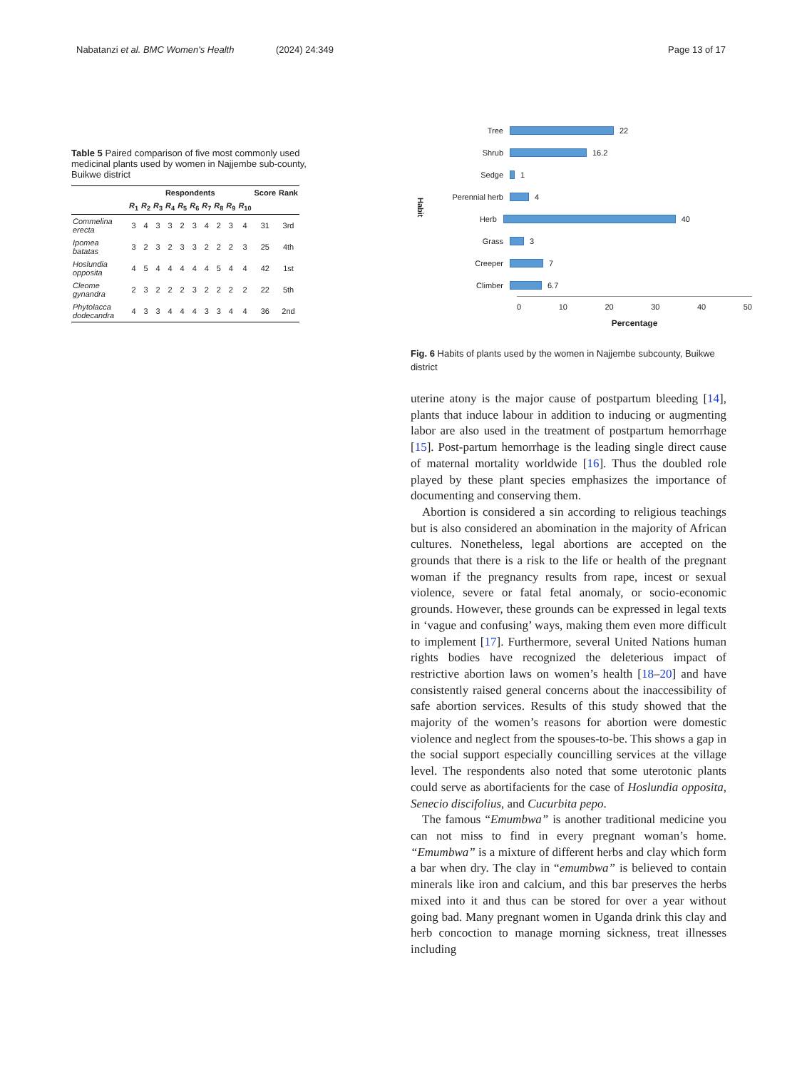Nabatanzi et al. BMC Women's Health (2024) 24:349 Page 13 of 17
Table 5 Paired comparison of five most commonly used medicinal plants used by women in Najjembe sub-county, Buikwe district
| | Respondents | | | | | | | | | | Score | Rank |
| --- | --- | --- | --- | --- | --- | --- | --- | --- | --- | --- | --- | --- |
| | R<sub>1</sub> | R<sub>2</sub> | R<sub>3</sub> | R<sub>4</sub> | R<sub>5</sub> | R<sub>6</sub> | R<sub>7</sub> | R<sub>8</sub> | R<sub>9</sub> | R<sub>10</sub> | | |
| Commelina erecta | 3 | 4 | 3 | 3 | 2 | 3 | 4 | 2 | 3 | 4 | 31 | 3rd |
| Ipomea batatas | 3 | 2 | 3 | 2 | 3 | 3 | 2 | 2 | 2 | 3 | 25 | 4th |
| Hoslundia opposita | 4 | 5 | 4 | 4 | 4 | 4 | 4 | 5 | 4 | 4 | 42 | 1st |
| Cleome gynandra | 2 | 3 | 2 | 2 | 2 | 3 | 2 | 2 | 2 | 2 | 22 | 5th |
| Phytolacca dodecandra | 4 | 3 | 3 | 4 | 4 | 4 | 3 | 3 | 4 | 4 | 36 | 2nd |
Habit
Tree 22
Shrub 16.2
Sedge 1
Perennial herb 4
Herb 40
Grass 3
Creeper 7
Climber 6.7
0 10 20 30 40 50
Percentage
Fig. 6 Habits of plants used by the women in Najjembe subcounty, Buikwe district
uterine atony is the major cause of postpartum bleeding [14], plants that induce labour in addition to inducing or augmenting labor are also used in the treatment of postpartum hemorrhage [15]. Post-partum hemorrhage is the leading single direct cause of maternal mortality worldwide [16]. Thus the doubled role played by these plant species emphasizes the importance of documenting and conserving them.
Abortion is considered a sin according to religious teachings but is also considered an abomination in the majority of African cultures. Nonetheless, legal abortions are accepted on the grounds that there is a risk to the life or health of the pregnant woman if the pregnancy results from rape, incest or sexual violence, severe or fatal fetal anomaly, or socio-economic grounds. However, these grounds can be expressed in legal texts in ‘vague and confusing’ ways, making them even more difficult to implement [17]. Furthermore, several United Nations human rights bodies have recognized the deleterious impact of restrictive abortion laws on women’s health [18–20] and have consistently raised general concerns about the inaccessibility of safe abortion services. Results of this study showed that the majority of the women’s reasons for abortion were domestic violence and neglect from the spouses-to-be. This shows a gap in the social support especially councilling services at the village level. The respondents also noted that some uterotonic plants could serve as abortifacients for the case of Hoslundia opposita, Senecio discifolius, and Cucurbita pepo.
The famous “Emumbwa” is another traditional medicine you can not miss to find in every pregnant woman’s home. “Emumbwa” is a mixture of different herbs and clay which form a bar when dry. The clay in “emumbwa” is believed to contain minerals like iron and calcium, and this bar preserves the herbs mixed into it and thus can be stored for over a year without going bad. Many pregnant women in Uganda drink this clay and herb concoction to manage morning sickness, treat illnesses including